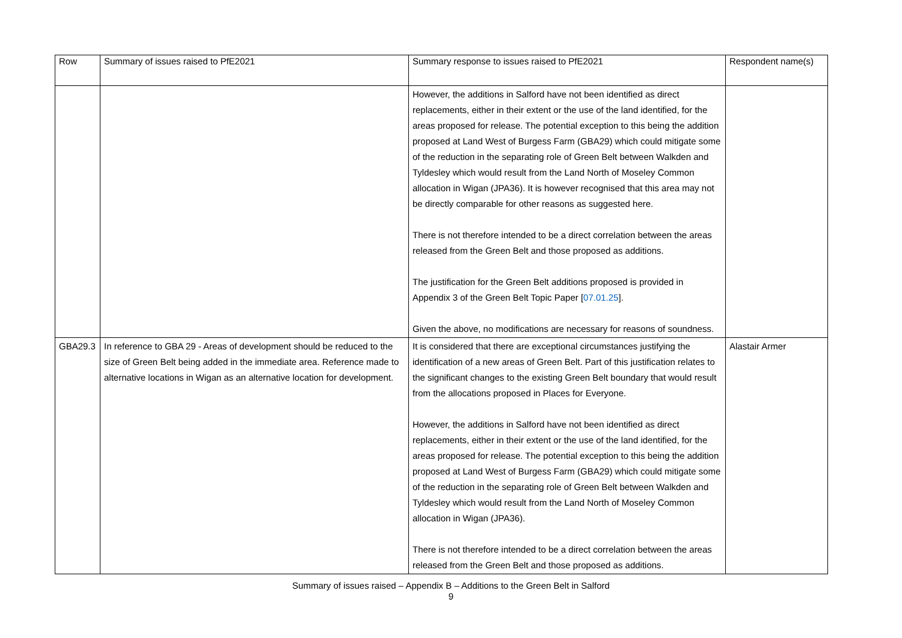| Row | Summary of issues raised to PfE2021 | Summary response to issues raised to PfE2021 | Respondent name(s) |
| --- | --- | --- | --- |
| | | However, the additions in Salford have not been identified as direct replacements, either in their extent or the use of the land identified, for the areas proposed for release. The potential exception to this being the addition proposed at Land West of Burgess Farm (GBA29) which could mitigate some of the reduction in the separating role of Green Belt between Walkden and Tyldesley which would result from the Land North of Moseley Common allocation in Wigan (JPA36). It is however recognised that this area may not be directly comparable for other reasons as suggested here. There is not therefore intended to be a direct correlation between the areas released from the Green Belt and those proposed as additions. The justification for the Green Belt additions proposed is provided in Appendix 3 of the Green Belt Topic Paper [ 07.01.25 ]. Given the above, no modifications are necessary for reasons of soundness. | |
| GBA29.3 | In reference to GBA 29 - Areas of development should be reduced to the size of Green Belt being added in the immediate area. Reference made to alternative locations in Wigan as an alternative location for development. | It is considered that there are exceptional circumstances justifying the identification of a new areas of Green Belt. Part of this justification relates to the significant changes to the existing Green Belt boundary that would result from the allocations proposed in Places for Everyone. However, the additions in Salford have not been identified as direct replacements, either in their extent or the use of the land identified, for the areas proposed for release. The potential exception to this being the addition proposed at Land West of Burgess Farm (GBA29) which could mitigate some of the reduction in the separating role of Green Belt between Walkden and Tyldesley which would result from the Land North of Moseley Common allocation in Wigan (JPA36). There is not therefore intended to be a direct correlation between the areas released from the Green Belt and those proposed as additions. | Alastair Armer |
Summary of issues raised – Appendix B – Additions to the Green Belt in Salford
9